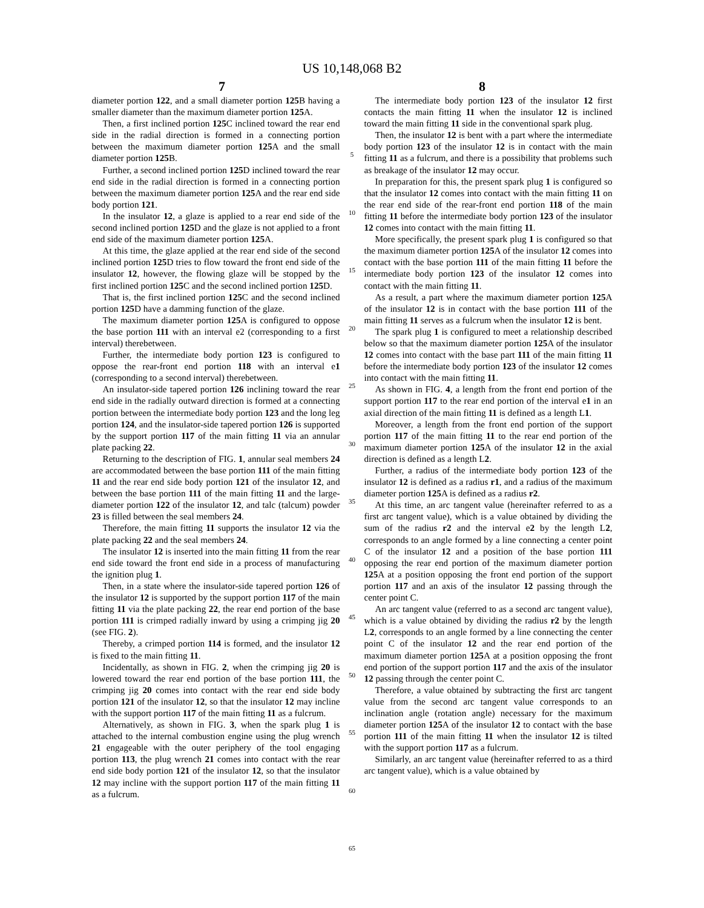US 10,148,068 B2
7 8
diameter portion 122, and a small diameter portion 125 B having a smaller diameter than the maximum diameter portion 125 A.
Then, a first inclined portion 125 C inclined toward the rear end side in the radial direction is formed in a connecting portion between the maximum diameter portion 125 A and the small diameter portion 125 B.
Further, a second inclined portion 125 D inclined toward the rear end side in the radial direction is formed in a connecting portion between the maximum diameter portion 125 A and the rear end side body portion 121.
In the insulator 12, a glaze is applied to a rear end side of the second inclined portion 125 D and the glaze is not applied to a front end side of the maximum diameter portion 125 A.
At this time, the glaze applied at the rear end side of the second inclined portion 125 D tries to flow toward the front end side of the insulator 12, however, the flowing glaze will be stopped by the first inclined portion 125 C and the second inclined portion 125 D.
That is, the first inclined portion 125 C and the second inclined portion 125 D have a damming function of the glaze.
The maximum diameter portion 125 A is configured to oppose the base portion 111 with an interval e2 (corresponding to a first interval) therebetween.
Further, the intermediate body portion 123 is configured to oppose the rear-front end portion 118 with an interval e1 (corresponding to a second interval) therebetween.
An insulator-side tapered portion 126 inclining toward the rear end side in the radially outward direction is formed at a connecting portion between the intermediate body portion 123 and the long leg portion 124, and the insulator-side tapered portion 126 is supported by the support portion 117 of the main fitting 11 via an annular plate packing 22.
Returning to the description of FIG. 1, annular seal members 24 are accommodated between the base portion 111 of the main fitting 11 and the rear end side body portion 121 of the insulator 12, and between the base portion 111 of the main fitting 11 and the large-diameter portion 122 of the insulator 12, and talc (talcum) powder 23 is filled between the seal members 24.
Therefore, the main fitting 11 supports the insulator 12 via the plate packing 22 and the seal members 24.
The insulator 12 is inserted into the main fitting 11 from the rear end side toward the front end side in a process of manufacturing the ignition plug 1.
Then, in a state where the insulator-side tapered portion 126 of the insulator 12 is supported by the support portion 117 of the main fitting 11 via the plate packing 22, the rear end portion of the base portion 111 is crimped radially inward by using a crimping jig 20 (see FIG. 2).
Thereby, a crimped portion 114 is formed, and the insulator 12 is fixed to the main fitting 11.
Incidentally, as shown in FIG. 2, when the crimping jig 20 is lowered toward the rear end portion of the base portion 111, the crimping jig 20 comes into contact with the rear end side body portion 121 of the insulator 12, so that the insulator 12 may incline with the support portion 117 of the main fitting 11 as a fulcrum.
Alternatively, as shown in FIG. 3, when the spark plug 1 is attached to the internal combustion engine using the plug wrench 21 engageable with the outer periphery of the tool engaging portion 113, the plug wrench 21 comes into contact with the rear end side body portion 121 of the insulator 12, so that the insulator 12 may incline with the support portion 117 of the main fitting 11 as a fulcrum.
5
10
15
20
25
30
35
40
45
50
55
60
65
The intermediate body portion 123 of the insulator 12 first contacts the main fitting 11 when the insulator 12 is inclined toward the main fitting 11 side in the conventional spark plug.
Then, the insulator 12 is bent with a part where the intermediate body portion 123 of the insulator 12 is in contact with the main fitting 11 as a fulcrum, and there is a possibility that problems such as breakage of the insulator 12 may occur.
In preparation for this, the present spark plug 1 is configured so that the insulator 12 comes into contact with the main fitting 11 on the rear end side of the rear-front end portion 118 of the main fitting 11 before the intermediate body portion 123 of the insulator 12 comes into contact with the main fitting 11.
More specifically, the present spark plug 1 is configured so that the maximum diameter portion 125 A of the insulator 12 comes into contact with the base portion 111 of the main fitting 11 before the intermediate body portion 123 of the insulator 12 comes into contact with the main fitting 11.
As a result, a part where the maximum diameter portion 125 A of the insulator 12 is in contact with the base portion 111 of the main fitting 11 serves as a fulcrum when the insulator 12 is bent.
The spark plug 1 is configured to meet a relationship described below so that the maximum diameter portion 125 A of the insulator 12 comes into contact with the base part 111 of the main fitting 11 before the intermediate body portion 123 of the insulator 12 comes into contact with the main fitting 11.
As shown in FIG. 4, a length from the front end portion of the support portion 117 to the rear end portion of the interval e1 in an axial direction of the main fitting 11 is defined as a length L1.
Moreover, a length from the front end portion of the support portion 117 of the main fitting 11 to the rear end portion of the maximum diameter portion 125 A of the insulator 12 in the axial direction is defined as a length L2.
Further, a radius of the intermediate body portion 123 of the insulator 12 is defined as a radius r1, and a radius of the maximum diameter portion 125 A is defined as a radius r2.
At this time, an arc tangent value (hereinafter referred to as a first arc tangent value), which is a value obtained by dividing the sum of the radius r2 and the interval e2 by the length L2, corresponds to an angle formed by a line connecting a center point C of the insulator 12 and a position of the base portion 111 opposing the rear end portion of the maximum diameter portion 125 A at a position opposing the front end portion of the support portion 117 and an axis of the insulator 12 passing through the center point C.
An arc tangent value (referred to as a second arc tangent value), which is a value obtained by dividing the radius r2 by the length L2, corresponds to an angle formed by a line connecting the center point C of the insulator 12 and the rear end portion of the maximum diameter portion 125 A at a position opposing the front end portion of the support portion 117 and the axis of the insulator 12 passing through the center point C.
Therefore, a value obtained by subtracting the first arc tangent value from the second arc tangent value corresponds to an inclination angle (rotation angle) necessary for the maximum diameter portion 125 A of the insulator 12 to contact with the base portion 111 of the main fitting 11 when the insulator 12 is tilted with the support portion 117 as a fulcrum.
Similarly, an arc tangent value (hereinafter referred to as a third arc tangent value), which is a value obtained by